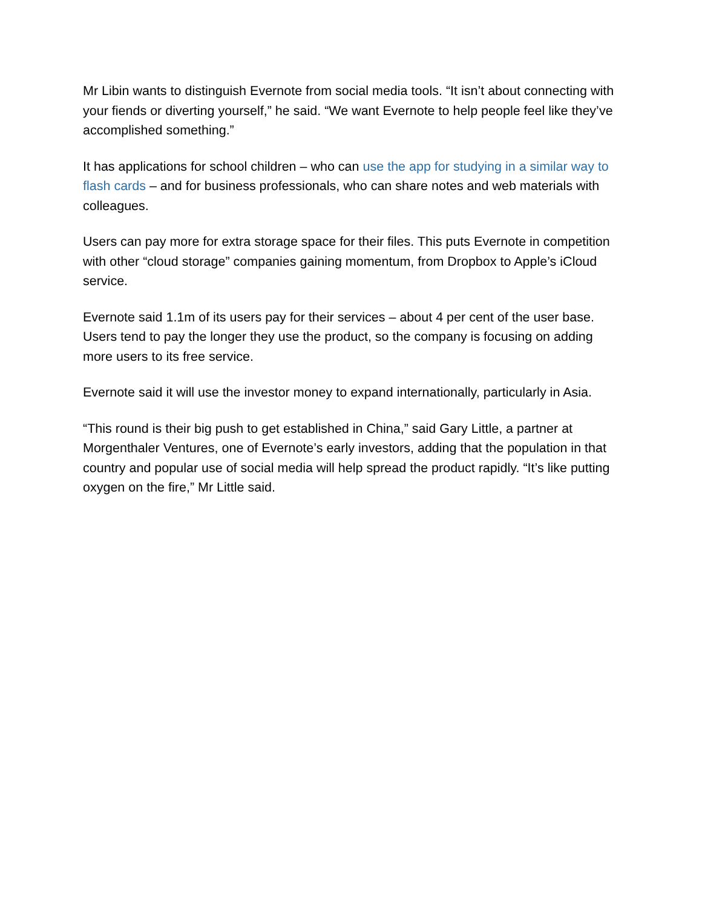Mr Libin wants to distinguish Evernote from social media tools. “It isn’t about connecting with your fiends or diverting yourself,” he said. “We want Evernote to help people feel like they’ve accomplished something.”
It has applications for school children – who can use the app for studying in a similar way to flash cards – and for business professionals, who can share notes and web materials with colleagues.
Users can pay more for extra storage space for their files. This puts Evernote in competition with other “cloud storage” companies gaining momentum, from Dropbox to Apple’s iCloud service.
Evernote said 1.1m of its users pay for their services – about 4 per cent of the user base. Users tend to pay the longer they use the product, so the company is focusing on adding more users to its free service.
Evernote said it will use the investor money to expand internationally, particularly in Asia.
“This round is their big push to get established in China,” said Gary Little, a partner at Morgenthaler Ventures, one of Evernote’s early investors, adding that the population in that country and popular use of social media will help spread the product rapidly. “It’s like putting oxygen on the fire,” Mr Little said.